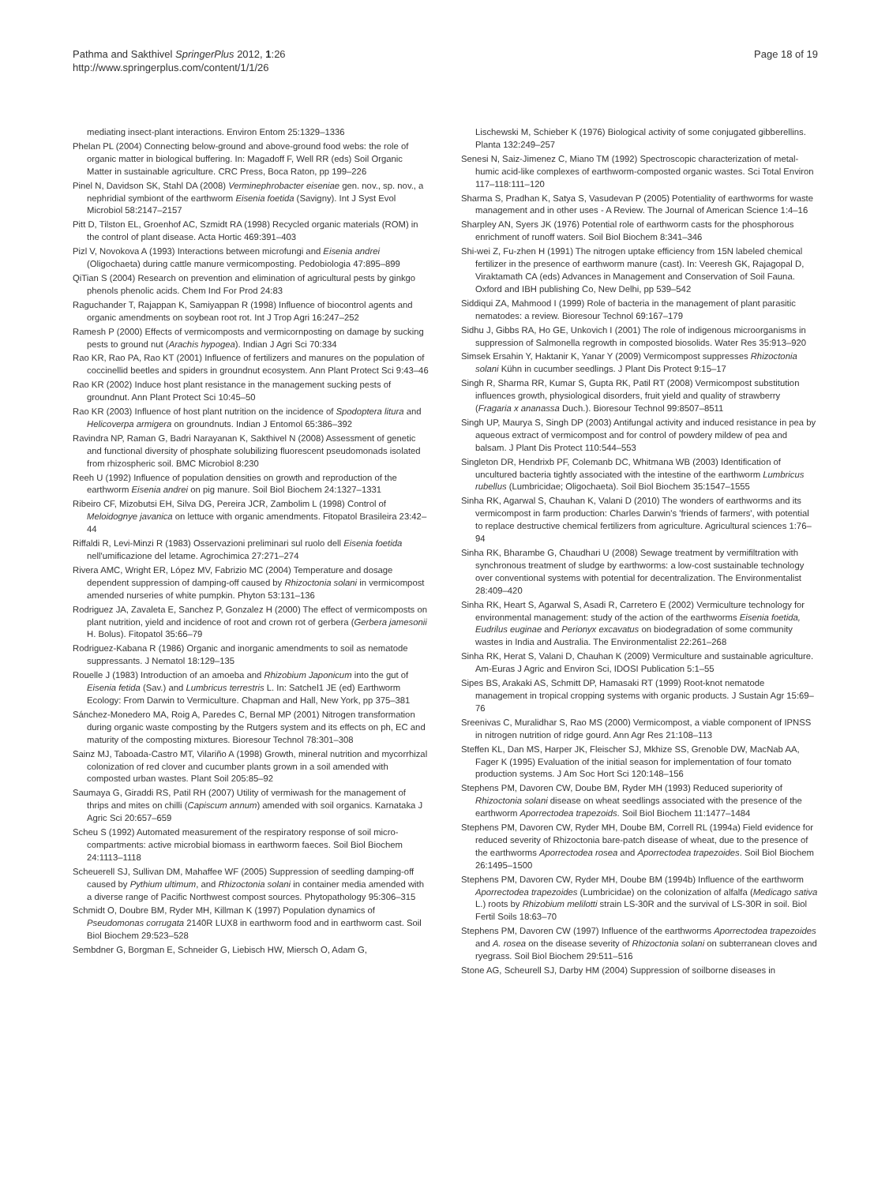Pathma and Sakthivel SpringerPlus 2012, 1:26
http://www.springerplus.com/content/1/1/26
Page 18 of 19
mediating insect-plant interactions. Environ Entom 25:1329–1336
Phelan PL (2004) Connecting below-ground and above-ground food webs: the role of organic matter in biological buffering. In: Magadoff F, Well RR (eds) Soil Organic Matter in sustainable agriculture. CRC Press, Boca Raton, pp 199–226
Pinel N, Davidson SK, Stahl DA (2008) Verminephrobacter eiseniae gen. nov., sp. nov., a nephridial symbiont of the earthworm Eisenia foetida (Savigny). Int J Syst Evol Microbiol 58:2147–2157
Pitt D, Tilston EL, Groenhof AC, Szmidt RA (1998) Recycled organic materials (ROM) in the control of plant disease. Acta Hortic 469:391–403
Pizl V, Novokova A (1993) Interactions between microfungi and Eisenia andrei (Oligochaeta) during cattle manure vermicomposting. Pedobiologia 47:895–899
QiTian S (2004) Research on prevention and elimination of agricultural pests by ginkgo phenols phenolic acids. Chem Ind For Prod 24:83
Raguchander T, Rajappan K, Samiyappan R (1998) Influence of biocontrol agents and organic amendments on soybean root rot. Int J Trop Agri 16:247–252
Ramesh P (2000) Effects of vermicomposts and vermicornposting on damage by sucking pests to ground nut (Arachis hypogea). Indian J Agri Sci 70:334
Rao KR, Rao PA, Rao KT (2001) Influence of fertilizers and manures on the population of coccinellid beetles and spiders in groundnut ecosystem. Ann Plant Protect Sci 9:43–46
Rao KR (2002) Induce host plant resistance in the management sucking pests of groundnut. Ann Plant Protect Sci 10:45–50
Rao KR (2003) Influence of host plant nutrition on the incidence of Spodoptera litura and Helicoverpa armigera on groundnuts. Indian J Entomol 65:386–392
Ravindra NP, Raman G, Badri Narayanan K, Sakthivel N (2008) Assessment of genetic and functional diversity of phosphate solubilizing fluorescent pseudomonads isolated from rhizospheric soil. BMC Microbiol 8:230
Reeh U (1992) Influence of population densities on growth and reproduction of the earthworm Eisenia andrei on pig manure. Soil Biol Biochem 24:1327–1331
Ribeiro CF, Mizobutsi EH, Silva DG, Pereira JCR, Zambolim L (1998) Control of Meloidognye javanica on lettuce with organic amendments. Fitopatol Brasileira 23:42–44
Riffaldi R, Levi-Minzi R (1983) Osservazioni preliminari sul ruolo dell Eisenia foetida nell'umificazione del letame. Agrochimica 27:271–274
Rivera AMC, Wright ER, López MV, Fabrizio MC (2004) Temperature and dosage dependent suppression of damping-off caused by Rhizoctonia solani in vermicompost amended nurseries of white pumpkin. Phyton 53:131–136
Rodriguez JA, Zavaleta E, Sanchez P, Gonzalez H (2000) The effect of vermicomposts on plant nutrition, yield and incidence of root and crown rot of gerbera (Gerbera jamesonii H. Bolus). Fitopatol 35:66–79
Rodriguez-Kabana R (1986) Organic and inorganic amendments to soil as nematode suppressants. J Nematol 18:129–135
Rouelle J (1983) Introduction of an amoeba and Rhizobium Japonicum into the gut of Eisenia fetida (Sav.) and Lumbricus terrestris L. In: Satchel1 JE (ed) Earthworm Ecology: From Darwin to Vermiculture. Chapman and Hall, New York, pp 375–381
Sánchez-Monedero MA, Roig A, Paredes C, Bernal MP (2001) Nitrogen transformation during organic waste composting by the Rutgers system and its effects on ph, EC and maturity of the composting mixtures. Bioresour Technol 78:301–308
Sainz MJ, Taboada-Castro MT, Vilariño A (1998) Growth, mineral nutrition and mycorrhizal colonization of red clover and cucumber plants grown in a soil amended with composted urban wastes. Plant Soil 205:85–92
Saumaya G, Giraddi RS, Patil RH (2007) Utility of vermiwash for the management of thrips and mites on chilli (Capiscum annum) amended with soil organics. Karnataka J Agric Sci 20:657–659
Scheu S (1992) Automated measurement of the respiratory response of soil micro-compartments: active microbial biomass in earthworm faeces. Soil Biol Biochem 24:1113–1118
Scheuerell SJ, Sullivan DM, Mahaffee WF (2005) Suppression of seedling damping-off caused by Pythium ultimum, and Rhizoctonia solani in container media amended with a diverse range of Pacific Northwest compost sources. Phytopathology 95:306–315
Schmidt O, Doubre BM, Ryder MH, Killman K (1997) Population dynamics of Pseudomonas corrugata 2140R LUX8 in earthworm food and in earthworm cast. Soil Biol Biochem 29:523–528
Sembdner G, Borgman E, Schneider G, Liebisch HW, Miersch O, Adam G,
Lischewski M, Schieber K (1976) Biological activity of some conjugated gibberellins. Planta 132:249–257
Senesi N, Saiz-Jimenez C, Miano TM (1992) Spectroscopic characterization of metal-humic acid-like complexes of earthworm-composted organic wastes. Sci Total Environ 117–118:111–120
Sharma S, Pradhan K, Satya S, Vasudevan P (2005) Potentiality of earthworms for waste management and in other uses - A Review. The Journal of American Science 1:4–16
Sharpley AN, Syers JK (1976) Potential role of earthworm casts for the phosphorous enrichment of runoff waters. Soil Biol Biochem 8:341–346
Shi-wei Z, Fu-zhen H (1991) The nitrogen uptake efficiency from 15N labeled chemical fertilizer in the presence of earthworm manure (cast). In: Veeresh GK, Rajagopal D, Viraktamath CA (eds) Advances in Management and Conservation of Soil Fauna. Oxford and IBH publishing Co, New Delhi, pp 539–542
Siddiqui ZA, Mahmood I (1999) Role of bacteria in the management of plant parasitic nematodes: a review. Bioresour Technol 69:167–179
Sidhu J, Gibbs RA, Ho GE, Unkovich I (2001) The role of indigenous microorganisms in suppression of Salmonella regrowth in composted biosolids. Water Res 35:913–920
Simsek Ersahin Y, Haktanir K, Yanar Y (2009) Vermicompost suppresses Rhizoctonia solani Kühn in cucumber seedlings. J Plant Dis Protect 9:15–17
Singh R, Sharma RR, Kumar S, Gupta RK, Patil RT (2008) Vermicompost substitution influences growth, physiological disorders, fruit yield and quality of strawberry (Fragaria x ananassa Duch.). Bioresour Technol 99:8507–8511
Singh UP, Maurya S, Singh DP (2003) Antifungal activity and induced resistance in pea by aqueous extract of vermicompost and for control of powdery mildew of pea and balsam. J Plant Dis Protect 110:544–553
Singleton DR, Hendrixb PF, Colemanb DC, Whitmana WB (2003) Identification of uncultured bacteria tightly associated with the intestine of the earthworm Lumbricus rubellus (Lumbricidae; Oligochaeta). Soil Biol Biochem 35:1547–1555
Sinha RK, Agarwal S, Chauhan K, Valani D (2010) The wonders of earthworms and its vermicompost in farm production: Charles Darwin's 'friends of farmers', with potential to replace destructive chemical fertilizers from agriculture. Agricultural sciences 1:76–94
Sinha RK, Bharambe G, Chaudhari U (2008) Sewage treatment by vermifiltration with synchronous treatment of sludge by earthworms: a low-cost sustainable technology over conventional systems with potential for decentralization. The Environmentalist 28:409–420
Sinha RK, Heart S, Agarwal S, Asadi R, Carretero E (2002) Vermiculture technology for environmental management: study of the action of the earthworms Eisenia foetida, Eudrilus euginae and Perionyx excavatus on biodegradation of some community wastes in India and Australia. The Environmentalist 22:261–268
Sinha RK, Herat S, Valani D, Chauhan K (2009) Vermiculture and sustainable agriculture. Am-Euras J Agric and Environ Sci, IDOSI Publication 5:1–55
Sipes BS, Arakaki AS, Schmitt DP, Hamasaki RT (1999) Root-knot nematode management in tropical cropping systems with organic products. J Sustain Agr 15:69–76
Sreenivas C, Muralidhar S, Rao MS (2000) Vermicompost, a viable component of IPNSS in nitrogen nutrition of ridge gourd. Ann Agr Res 21:108–113
Steffen KL, Dan MS, Harper JK, Fleischer SJ, Mkhize SS, Grenoble DW, MacNab AA, Fager K (1995) Evaluation of the initial season for implementation of four tomato production systems. J Am Soc Hort Sci 120:148–156
Stephens PM, Davoren CW, Doube BM, Ryder MH (1993) Reduced superiority of Rhizoctonia solani disease on wheat seedlings associated with the presence of the earthworm Aporrectodea trapezoids. Soil Biol Biochem 11:1477–1484
Stephens PM, Davoren CW, Ryder MH, Doube BM, Correll RL (1994a) Field evidence for reduced severity of Rhizoctonia bare-patch disease of wheat, due to the presence of the earthworms Aporrectodea rosea and Aporrectodea trapezoides. Soil Biol Biochem 26:1495–1500
Stephens PM, Davoren CW, Ryder MH, Doube BM (1994b) Influence of the earthworm Aporrectodea trapezoides (Lumbricidae) on the colonization of alfalfa (Medicago sativa L.) roots by Rhizobium melilotti strain LS-30R and the survival of LS-30R in soil. Biol Fertil Soils 18:63–70
Stephens PM, Davoren CW (1997) Influence of the earthworms Aporrectodea trapezoides and A. rosea on the disease severity of Rhizoctonia solani on subterranean cloves and ryegrass. Soil Biol Biochem 29:511–516
Stone AG, Scheurell SJ, Darby HM (2004) Suppression of soilborne diseases in